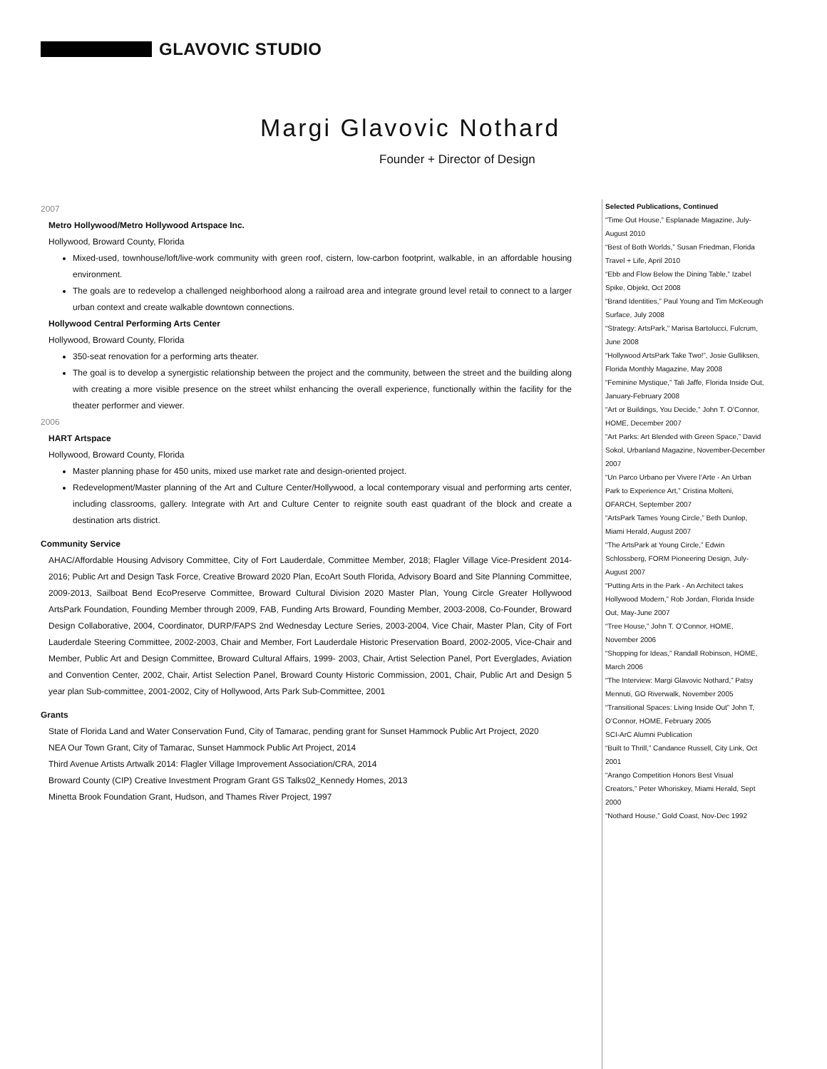GLAVOVIC STUDIO
Margi Glavovic Nothard
Founder + Director of Design
2007
Metro Hollywood/Metro Hollywood Artspace Inc.
Hollywood, Broward County, Florida
Mixed-used, townhouse/loft/live-work community with green roof, cistern, low-carbon footprint, walkable, in an affordable housing environment.
The goals are to redevelop a challenged neighborhood along a railroad area and integrate ground level retail to connect to a larger urban context and create walkable downtown connections.
Hollywood Central Performing Arts Center
Hollywood, Broward County, Florida
350-seat renovation for a performing arts theater.
The goal is to develop a synergistic relationship between the project and the community, between the street and the building along with creating a more visible presence on the street whilst enhancing the overall experience, functionally within the facility for the theater performer and viewer.
2006
HART Artspace
Hollywood, Broward County, Florida
Master planning phase for 450 units, mixed use market rate and design-oriented project.
Redevelopment/Master planning of the Art and Culture Center/Hollywood, a local contemporary visual and performing arts center, including classrooms, gallery. Integrate with Art and Culture Center to reignite south east quadrant of the block and create a destination arts district.
Community Service
AHAC/Affordable Housing Advisory Committee, City of Fort Lauderdale, Committee Member, 2018; Flagler Village Vice-President 2014-2016; Public Art and Design Task Force, Creative Broward 2020 Plan, EcoArt South Florida, Advisory Board and Site Planning Committee, 2009-2013, Sailboat Bend EcoPreserve Committee, Broward Cultural Division 2020 Master Plan, Young Circle Greater Hollywood ArtsPark Foundation, Founding Member through 2009, FAB, Funding Arts Broward, Founding Member, 2003-2008, Co-Founder, Broward Design Collaborative, 2004, Coordinator, DURP/FAPS 2nd Wednesday Lecture Series, 2003-2004, Vice Chair, Master Plan, City of Fort Lauderdale Steering Committee, 2002-2003, Chair and Member, Fort Lauderdale Historic Preservation Board, 2002-2005, Vice-Chair and Member, Public Art and Design Committee, Broward Cultural Affairs, 1999- 2003, Chair, Artist Selection Panel, Port Everglades, Aviation and Convention Center, 2002, Chair, Artist Selection Panel, Broward County Historic Commission, 2001, Chair, Public Art and Design 5 year plan Sub-committee, 2001-2002, City of Hollywood, Arts Park Sub-Committee, 2001
Grants
State of Florida Land and Water Conservation Fund, City of Tamarac, pending grant for Sunset Hammock Public Art Project, 2020
NEA Our Town Grant, City of Tamarac, Sunset Hammock Public Art Project, 2014
Third Avenue Artists Artwalk 2014: Flagler Village Improvement Association/CRA, 2014
Broward County (CIP) Creative Investment Program Grant GS Talks02_Kennedy Homes, 2013
Minetta Brook Foundation Grant, Hudson, and Thames River Project, 1997
Selected Publications, Continued
“Time Out House,” Esplanade Magazine, July-August 2010
“Best of Both Worlds,” Susan Friedman, Florida Travel + Life, April 2010
“Ebb and Flow Below the Dining Table,” Izabel Spike, Objekt, Oct 2008
“Brand Identities,” Paul Young and Tim McKeough Surface, July 2008
“Strategy: ArtsPark,” Marisa Bartolucci, Fulcrum, June 2008
“Hollywood ArtsPark Take Two!”, Josie Gulliksen, Florida Monthly Magazine, May 2008
“Feminine Mystique,” Tali Jaffe, Florida Inside Out, January-February 2008
“Art or Buildings, You Decide,” John T. O’Connor, HOME, December 2007
“Art Parks: Art Blended with Green Space,” David Sokol, Urbanland Magazine, November-December 2007
“Un Parco Urbano per Vivere l’Arte - An Urban Park to Experience Art,” Cristina Molteni, OFARCH, September 2007
“ArtsPark Tames Young Circle,” Beth Dunlop, Miami Herald, August 2007
“The ArtsPark at Young Circle,” Edwin Schlossberg, FORM Pioneering Design, July-August 2007
“Putting Arts in the Park - An Architect takes Hollywood Modern,” Rob Jordan, Florida Inside Out, May-June 2007
“Tree House,” John T. O’Connor, HOME, November 2006
“Shopping for Ideas,” Randall Robinson, HOME, March 2006
“The Interview: Margi Glavovic Nothard,” Patsy Mennuti, GO Riverwalk, November 2005
“Transitional Spaces: Living Inside Out” John T, O’Connor, HOME, February 2005
SCI-ArC Alumni Publication
“Built to Thrill,” Candance Russell, City Link, Oct 2001
“Arango Competition Honors Best Visual Creators,” Peter Whoriskey, Miami Herald, Sept 2000
“Nothard House,” Gold Coast, Nov-Dec 1992